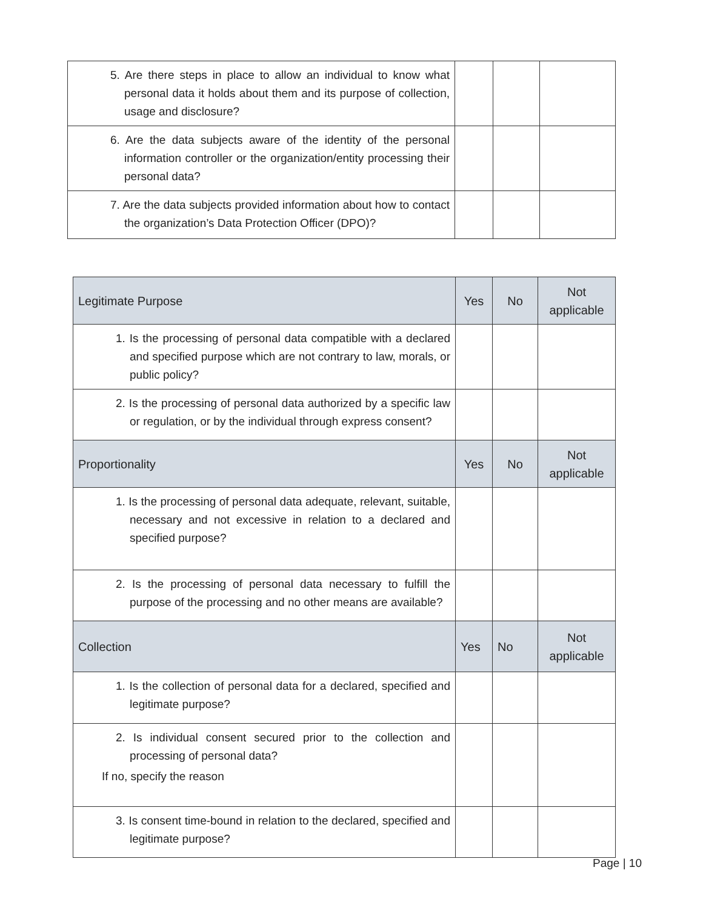| 5. Are there steps in place to allow an individual to know what personal data it holds about them and its purpose of collection, usage and disclosure? | | | |
| 6. Are the data subjects aware of the identity of the personal information controller or the organization/entity processing their personal data? | | | |
| 7. Are the data subjects provided information about how to contact the organization’s Data Protection Officer (DPO)? | | | |
| Legitimate Purpose | Yes | No | Not applicable |
| --- | --- | --- | --- |
| 1. Is the processing of personal data compatible with a declared and specified purpose which are not contrary to law, morals, or public policy? | | | |
| 2. Is the processing of personal data authorized by a specific law or regulation, or by the individual through express consent? | | | |
| Proportionality | Yes | No | Not applicable |
| 1. Is the processing of personal data adequate, relevant, suitable, necessary and not excessive in relation to a declared and specified purpose? | | | |
| 2. Is the processing of personal data necessary to fulfill the purpose of the processing and no other means are available? | | | |
| Collection | Yes | No | Not applicable |
| 1. Is the collection of personal data for a declared, specified and legitimate purpose? | | | |
| 2. Is individual consent secured prior to the collection and processing of personal data? If no, specify the reason | | | |
| 3. Is consent time-bound in relation to the declared, specified and legitimate purpose? | | | |
Page | 10